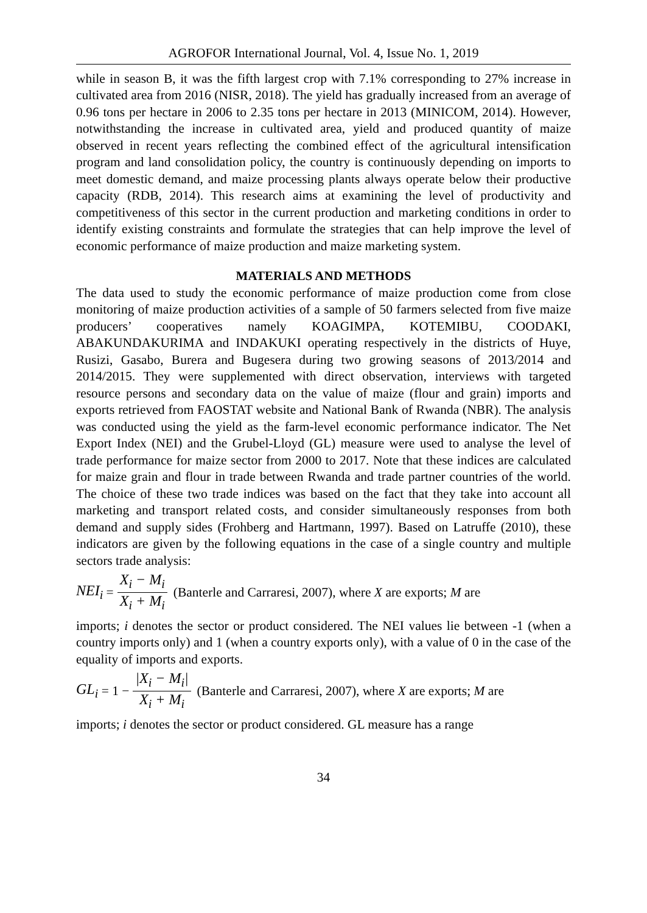AGROFOR International Journal, Vol. 4, Issue No. 1, 2019
while in season B, it was the fifth largest crop with 7.1% corresponding to 27% increase in cultivated area from 2016 (NISR, 2018). The yield has gradually increased from an average of 0.96 tons per hectare in 2006 to 2.35 tons per hectare in 2013 (MINICOM, 2014). However, notwithstanding the increase in cultivated area, yield and produced quantity of maize observed in recent years reflecting the combined effect of the agricultural intensification program and land consolidation policy, the country is continuously depending on imports to meet domestic demand, and maize processing plants always operate below their productive capacity (RDB, 2014). This research aims at examining the level of productivity and competitiveness of this sector in the current production and marketing conditions in order to identify existing constraints and formulate the strategies that can help improve the level of economic performance of maize production and maize marketing system.
MATERIALS AND METHODS
The data used to study the economic performance of maize production come from close monitoring of maize production activities of a sample of 50 farmers selected from five maize producers’ cooperatives namely KOAGIMPA, KOTEMIBU, COODAKI, ABAKUNDAKURIMA and INDAKUKI operating respectively in the districts of Huye, Rusizi, Gasabo, Burera and Bugesera during two growing seasons of 2013/2014 and 2014/2015. They were supplemented with direct observation, interviews with targeted resource persons and secondary data on the value of maize (flour and grain) imports and exports retrieved from FAOSTAT website and National Bank of Rwanda (NBR). The analysis was conducted using the yield as the farm-level economic performance indicator. The Net Export Index (NEI) and the Grubel-Lloyd (GL) measure were used to analyse the level of trade performance for maize sector from 2000 to 2017. Note that these indices are calculated for maize grain and flour in trade between Rwanda and trade partner countries of the world. The choice of these two trade indices was based on the fact that they take into account all marketing and transport related costs, and consider simultaneously responses from both demand and supply sides (Frohberg and Hartmann, 1997). Based on Latruffe (2010), these indicators are given by the following equations in the case of a single country and multiple sectors trade analysis:
NEI<sub>i</sub> = X<sub>i</sub> − M<sub>i</sub> X<sub>i</sub> + M<sub>i</sub> (Banterle and Carraresi, 2007), where X are exports; M are
imports; i denotes the sector or product considered. The NEI values lie between -1 (when a country imports only) and 1 (when a country exports only), with a value of 0 in the case of the equality of imports and exports.
GL<sub>i</sub> = 1 − |X<sub>i</sub> − M<sub>i</sub>| X<sub>i</sub> + M<sub>i</sub> (Banterle and Carraresi, 2007), where X are exports; M are
imports; i denotes the sector or product considered. GL measure has a range
34